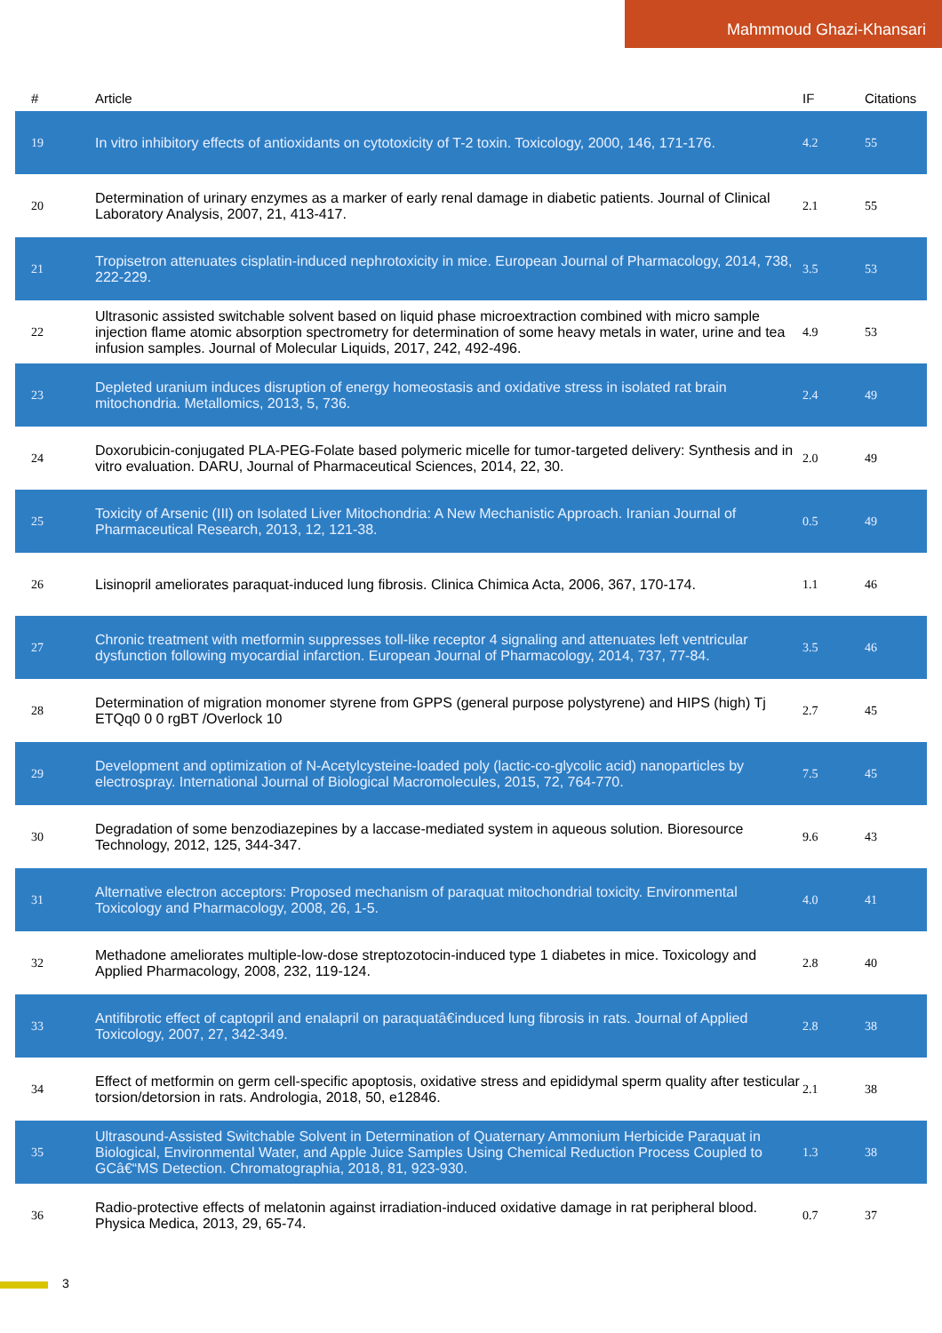Mahmmoud Ghazi-Khansari
| # | Article | IF | Citations |
| --- | --- | --- | --- |
| 19 | In vitro inhibitory effects of antioxidants on cytotoxicity of T-2 toxin. Toxicology, 2000, 146, 171-176. | 4.2 | 55 |
| 20 | Determination of urinary enzymes as a marker of early renal damage in diabetic patients. Journal of Clinical Laboratory Analysis, 2007, 21, 413-417. | 2.1 | 55 |
| 21 | Tropisetron attenuates cisplatin-induced nephrotoxicity in mice. European Journal of Pharmacology, 2014, 738, 222-229. | 3.5 | 53 |
| 22 | Ultrasonic assisted switchable solvent based on liquid phase microextraction combined with micro sample injection flame atomic absorption spectrometry for determination of some heavy metals in water, urine and tea infusion samples. Journal of Molecular Liquids, 2017, 242, 492-496. | 4.9 | 53 |
| 23 | Depleted uranium induces disruption of energy homeostasis and oxidative stress in isolated rat brain mitochondria. Metallomics, 2013, 5, 736. | 2.4 | 49 |
| 24 | Doxorubicin-conjugated PLA-PEG-Folate based polymeric micelle for tumor-targeted delivery: Synthesis and in vitro evaluation. DARU, Journal of Pharmaceutical Sciences, 2014, 22, 30. | 2.0 | 49 |
| 25 | Toxicity of Arsenic (III) on Isolated Liver Mitochondria: A New Mechanistic Approach. Iranian Journal of Pharmaceutical Research, 2013, 12, 121-38. | 0.5 | 49 |
| 26 | Lisinopril ameliorates paraquat-induced lung fibrosis. Clinica Chimica Acta, 2006, 367, 170-174. | 1.1 | 46 |
| 27 | Chronic treatment with metformin suppresses toll-like receptor 4 signaling and attenuates left ventricular dysfunction following myocardial infarction. European Journal of Pharmacology, 2014, 737, 77-84. | 3.5 | 46 |
| 28 | Determination of migration monomer styrene from GPPS (general purpose polystyrene) and HIPS (high) Tj ETQq0 0 0 rgBT /Overlock 10 | 2.7 | 45 |
| 29 | Development and optimization of N-Acetylcysteine-loaded poly (lactic-co-glycolic acid) nanoparticles by electrospray. International Journal of Biological Macromolecules, 2015, 72, 764-770. | 7.5 | 45 |
| 30 | Degradation of some benzodiazepines by a laccase-mediated system in aqueous solution. Bioresource Technology, 2012, 125, 344-347. | 9.6 | 43 |
| 31 | Alternative electron acceptors: Proposed mechanism of paraquat mitochondrial toxicity. Environmental Toxicology and Pharmacology, 2008, 26, 1-5. | 4.0 | 41 |
| 32 | Methadone ameliorates multiple-low-dose streptozotocin-induced type 1 diabetes in mice. Toxicology and Applied Pharmacology, 2008, 232, 119-124. | 2.8 | 40 |
| 33 | Antifibrotic effect of captopril and enalapril on paraquatâ€induced lung fibrosis in rats. Journal of Applied Toxicology, 2007, 27, 342-349. | 2.8 | 38 |
| 34 | Effect of metformin on germ cell-specific apoptosis, oxidative stress and epididymal sperm quality after testicular torsion/detorsion in rats. Andrologia, 2018, 50, e12846. | 2.1 | 38 |
| 35 | Ultrasound-Assisted Switchable Solvent in Determination of Quaternary Ammonium Herbicide Paraquat in Biological, Environmental Water, and Apple Juice Samples Using Chemical Reduction Process Coupled to GCâ€“MS Detection. Chromatographia, 2018, 81, 923-930. | 1.3 | 38 |
| 36 | Radio-protective effects of melatonin against irradiation-induced oxidative damage in rat peripheral blood. Physica Medica, 2013, 29, 65-74. | 0.7 | 37 |
3